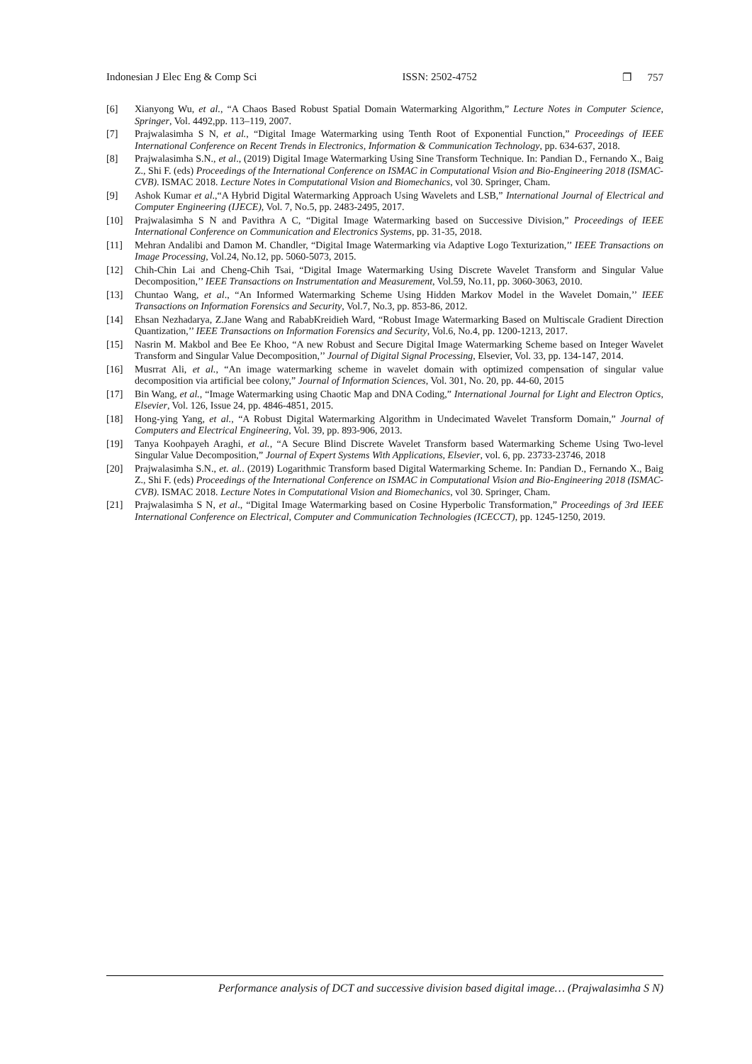Indonesian J Elec Eng & Comp Sci ISSN: 2502-4752 ❐ 757
[6] Xianyong Wu, et al., “A Chaos Based Robust Spatial Domain Watermarking Algorithm,” Lecture Notes in Computer Science, Springer, Vol. 4492,pp. 113–119, 2007.
[7] Prajwalasimha S N, et al., “Digital Image Watermarking using Tenth Root of Exponential Function,” Proceedings of IEEE International Conference on Recent Trends in Electronics, Information & Communication Technology, pp. 634-637, 2018.
[8] Prajwalasimha S.N., et al., (2019) Digital Image Watermarking Using Sine Transform Technique. In: Pandian D., Fernando X., Baig Z., Shi F. (eds) Proceedings of the International Conference on ISMAC in Computational Vision and Bio-Engineering 2018 (ISMAC-CVB). ISMAC 2018. Lecture Notes in Computational Vision and Biomechanics, vol 30. Springer, Cham.
[9] Ashok Kumar et al.,“A Hybrid Digital Watermarking Approach Using Wavelets and LSB,” International Journal of Electrical and Computer Engineering (IJECE), Vol. 7, No.5, pp. 2483-2495, 2017.
[10] Prajwalasimha S N and Pavithra A C, “Digital Image Watermarking based on Successive Division,” Proceedings of IEEE International Conference on Communication and Electronics Systems, pp. 31-35, 2018.
[11] Mehran Andalibi and Damon M. Chandler, “Digital Image Watermarking via Adaptive Logo Texturization,’’ IEEE Transactions on Image Processing, Vol.24, No.12, pp. 5060-5073, 2015.
[12] Chih-Chin Lai and Cheng-Chih Tsai, “Digital Image Watermarking Using Discrete Wavelet Transform and Singular Value Decomposition,’’ IEEE Transactions on Instrumentation and Measurement, Vol.59, No.11, pp. 3060-3063, 2010.
[13] Chuntao Wang, et al., “An Informed Watermarking Scheme Using Hidden Markov Model in the Wavelet Domain,’’ IEEE Transactions on Information Forensics and Security, Vol.7, No.3, pp. 853-86, 2012.
[14] Ehsan Nezhadarya, Z.Jane Wang and RababKreidieh Ward, “Robust Image Watermarking Based on Multiscale Gradient Direction Quantization,’’ IEEE Transactions on Information Forensics and Security, Vol.6, No.4, pp. 1200-1213, 2017.
[15] Nasrin M. Makbol and Bee Ee Khoo, “A new Robust and Secure Digital Image Watermarking Scheme based on Integer Wavelet Transform and Singular Value Decomposition,’’ Journal of Digital Signal Processing, Elsevier, Vol. 33, pp. 134-147, 2014.
[16] Musrrat Ali, et al., “An image watermarking scheme in wavelet domain with optimized compensation of singular value decomposition via artificial bee colony,” Journal of Information Sciences, Vol. 301, No. 20, pp. 44-60, 2015
[17] Bin Wang, et al., “Image Watermarking using Chaotic Map and DNA Coding,” International Journal for Light and Electron Optics, Elsevier, Vol. 126, Issue 24, pp. 4846-4851, 2015.
[18] Hong-ying Yang, et al., “A Robust Digital Watermarking Algorithm in Undecimated Wavelet Transform Domain,” Journal of Computers and Electrical Engineering, Vol. 39, pp. 893-906, 2013.
[19] Tanya Koohpayeh Araghi, et al., “A Secure Blind Discrete Wavelet Transform based Watermarking Scheme Using Two-level Singular Value Decomposition,” Journal of Expert Systems With Applications, Elsevier, vol. 6, pp. 23733-23746, 2018
[20] Prajwalasimha S.N., et. al.. (2019) Logarithmic Transform based Digital Watermarking Scheme. In: Pandian D., Fernando X., Baig Z., Shi F. (eds) Proceedings of the International Conference on ISMAC in Computational Vision and Bio-Engineering 2018 (ISMAC-CVB). ISMAC 2018. Lecture Notes in Computational Vision and Biomechanics, vol 30. Springer, Cham.
[21] Prajwalasimha S N, et al., “Digital Image Watermarking based on Cosine Hyperbolic Transformation,” Proceedings of 3rd IEEE International Conference on Electrical, Computer and Communication Technologies (ICECCT), pp. 1245-1250, 2019.
Performance analysis of DCT and successive division based digital image… (Prajwalasimha S N)